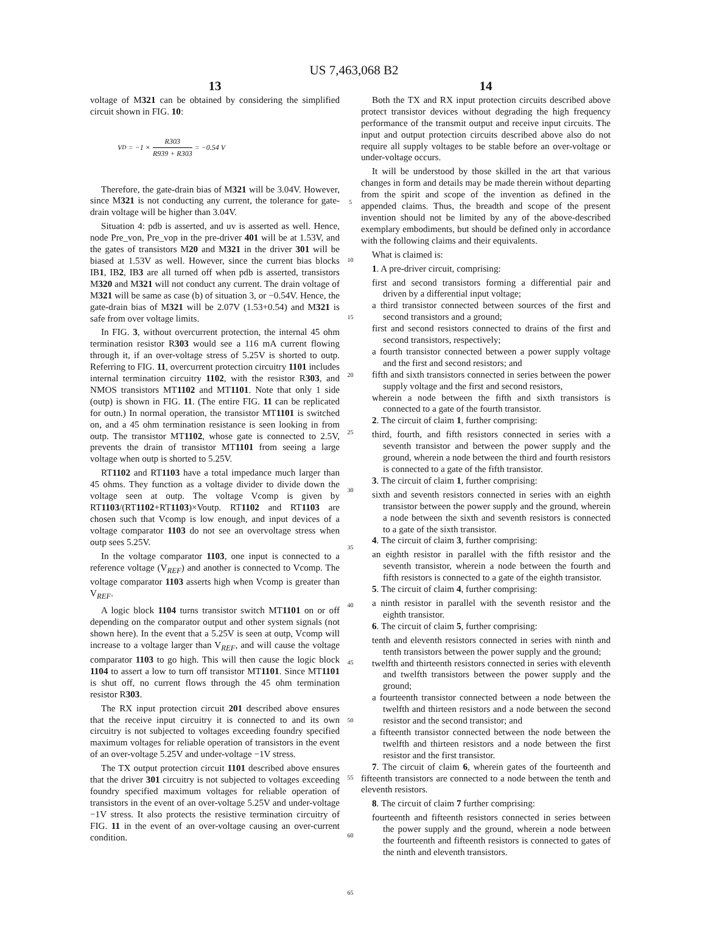US 7,463,068 B2
13
voltage of M321 can be obtained by considering the simplified circuit shown in FIG. 10:
V<sub>D</sub> = −1 × R303 R939 + R303 = −0.54 V
Therefore, the gate-drain bias of M321 will be 3.04V. However, since M321 is not conducting any current, the tolerance for gate-drain voltage will be higher than 3.04V.
Situation 4: pdb is asserted, and uv is asserted as well. Hence, node Pre_von, Pre_vop in the pre-driver 401 will be at 1.53V, and the gates of transistors M20 and M321 in the driver 301 will be biased at 1.53V as well. However, since the current bias blocks IB1, IB2, IB3 are all turned off when pdb is asserted, transistors M320 and M321 will not conduct any current. The drain voltage of M321 will be same as case (b) of situation 3, or −0.54V. Hence, the gate-drain bias of M321 will be 2.07V (1.53+0.54) and M321 is safe from over voltage limits.
In FIG. 3, without overcurrent protection, the internal 45 ohm termination resistor R303 would see a 116 mA current flowing through it, if an over-voltage stress of 5.25V is shorted to outp. Referring to FIG. 11, overcurrent protection circuitry 1101 includes internal termination circuitry 1102, with the resistor R303, and NMOS transistors MT1102 and MT1101. Note that only 1 side (outp) is shown in FIG. 11. (The entire FIG. 11 can be replicated for outn.) In normal operation, the transistor MT1101 is switched on, and a 45 ohm termination resistance is seen looking in from outp. The transistor MT1102, whose gate is connected to 2.5V, prevents the drain of transistor MT1101 from seeing a large voltage when outp is shorted to 5.25V.
RT1102 and RT1103 have a total impedance much larger than 45 ohms. They function as a voltage divider to divide down the voltage seen at outp. The voltage Vcomp is given by RT1103/(RT1102+RT1103)×Voutp. RT1102 and RT1103 are chosen such that Vcomp is low enough, and input devices of a voltage comparator 1103 do not see an overvoltage stress when outp sees 5.25V.
In the voltage comparator 1103, one input is connected to a reference voltage (V<sub>REF</sub>) and another is connected to Vcomp. The voltage comparator 1103 asserts high when Vcomp is greater than V<sub>REF</sub>.
A logic block 1104 turns transistor switch MT1101 on or off depending on the comparator output and other system signals (not shown here). In the event that a 5.25V is seen at outp, Vcomp will increase to a voltage larger than V<sub>REF</sub>, and will cause the voltage comparator 1103 to go high. This will then cause the logic block 1104 to assert a low to turn off transistor MT1101. Since MT1101 is shut off, no current flows through the 45 ohm termination resistor R303.
The RX input protection circuit 201 described above ensures that the receive input circuitry it is connected to and its own circuitry is not subjected to voltages exceeding foundry specified maximum voltages for reliable operation of transistors in the event of an over-voltage 5.25V and under-voltage −1V stress.
The TX output protection circuit 1101 described above ensures that the driver 301 circuitry is not subjected to voltages exceeding foundry specified maximum voltages for reliable operation of transistors in the event of an over-voltage 5.25V and under-voltage −1V stress. It also protects the resistive termination circuitry of FIG. 11 in the event of an over-voltage causing an over-current condition.
5
10
15
20
25
30
35
40
45
50
55
60
65
14
Both the TX and RX input protection circuits described above protect transistor devices without degrading the high frequency performance of the transmit output and receive input circuits. The input and output protection circuits described above also do not require all supply voltages to be stable before an over-voltage or under-voltage occurs.
It will be understood by those skilled in the art that various changes in form and details may be made therein without departing from the spirit and scope of the invention as defined in the appended claims. Thus, the breadth and scope of the present invention should not be limited by any of the above-described exemplary embodiments, but should be defined only in accordance with the following claims and their equivalents.
What is claimed is:
1. A pre-driver circuit, comprising:
first and second transistors forming a differential pair and driven by a differential input voltage;
a third transistor connected between sources of the first and second transistors and a ground;
first and second resistors connected to drains of the first and second transistors, respectively;
a fourth transistor connected between a power supply voltage and the first and second resistors; and
fifth and sixth transistors connected in series between the power supply voltage and the first and second resistors,
wherein a node between the fifth and sixth transistors is connected to a gate of the fourth transistor.
2. The circuit of claim 1, further comprising:
third, fourth, and fifth resistors connected in series with a seventh transistor and between the power supply and the ground, wherein a node between the third and fourth resistors is connected to a gate of the fifth transistor.
3. The circuit of claim 1, further comprising:
sixth and seventh resistors connected in series with an eighth transistor between the power supply and the ground, wherein a node between the sixth and seventh resistors is connected to a gate of the sixth transistor.
4. The circuit of claim 3, further comprising:
an eighth resistor in parallel with the fifth resistor and the seventh transistor, wherein a node between the fourth and fifth resistors is connected to a gate of the eighth transistor.
5. The circuit of claim 4, further comprising:
a ninth resistor in parallel with the seventh resistor and the eighth transistor.
6. The circuit of claim 5, further comprising:
tenth and eleventh resistors connected in series with ninth and tenth transistors between the power supply and the ground;
twelfth and thirteenth resistors connected in series with eleventh and twelfth transistors between the power supply and the ground;
a fourteenth transistor connected between a node between the twelfth and thirteen resistors and a node between the second resistor and the second transistor; and
a fifteenth transistor connected between the node between the twelfth and thirteen resistors and a node between the first resistor and the first transistor.
7. The circuit of claim 6, wherein gates of the fourteenth and fifteenth transistors are connected to a node between the tenth and eleventh resistors.
8. The circuit of claim 7 further comprising:
fourteenth and fifteenth resistors connected in series between the power supply and the ground, wherein a node between the fourteenth and fifteenth resistors is connected to gates of the ninth and eleventh transistors.